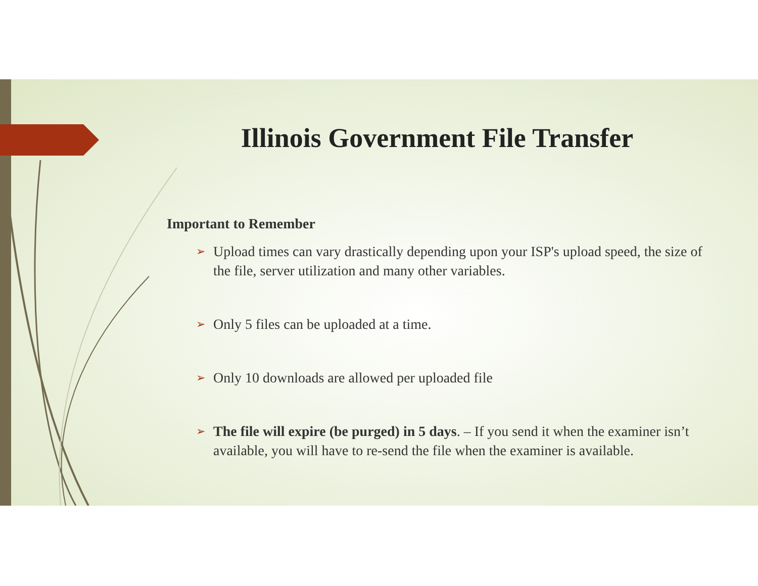Illinois Government File Transfer
Important to Remember
➢ Upload times can vary drastically depending upon your ISP's upload speed, the size of the file, server utilization and many other variables.
➢ Only 5 files can be uploaded at a time.
➢ Only 10 downloads are allowed per uploaded file
➢ The file will expire (be purged) in 5 days. – If you send it when the examiner isn’t available, you will have to re-send the file when the examiner is available.